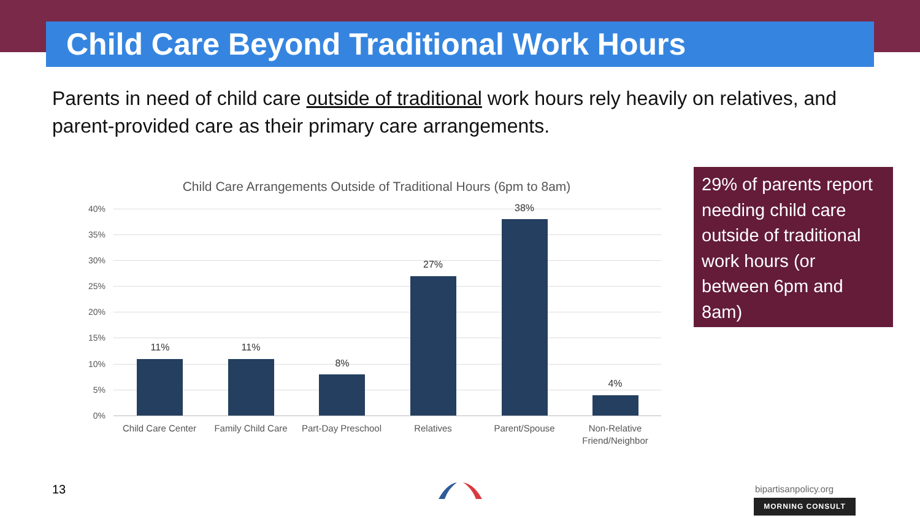Child Care Beyond Traditional Work Hours
Parents in need of child care outside of traditional work hours rely heavily on relatives, and parent-provided care as their primary care arrangements.
Child Care Arrangements Outside of Traditional Hours (6pm to 8am)
40%
35%
30%
25%
20%
15%
10%
5%
0%
11% 11%
8%
27%
38%
4%
Child Care Center
Family Child Care
Part-Day Preschool
Relatives Parent/Spouse
Non-Relative Friend/Neighbor
29% of parents report needing child care outside of traditional work hours (or between 6pm and 8am)
13 bipartisanpolicy.org
MORNING CONSULT